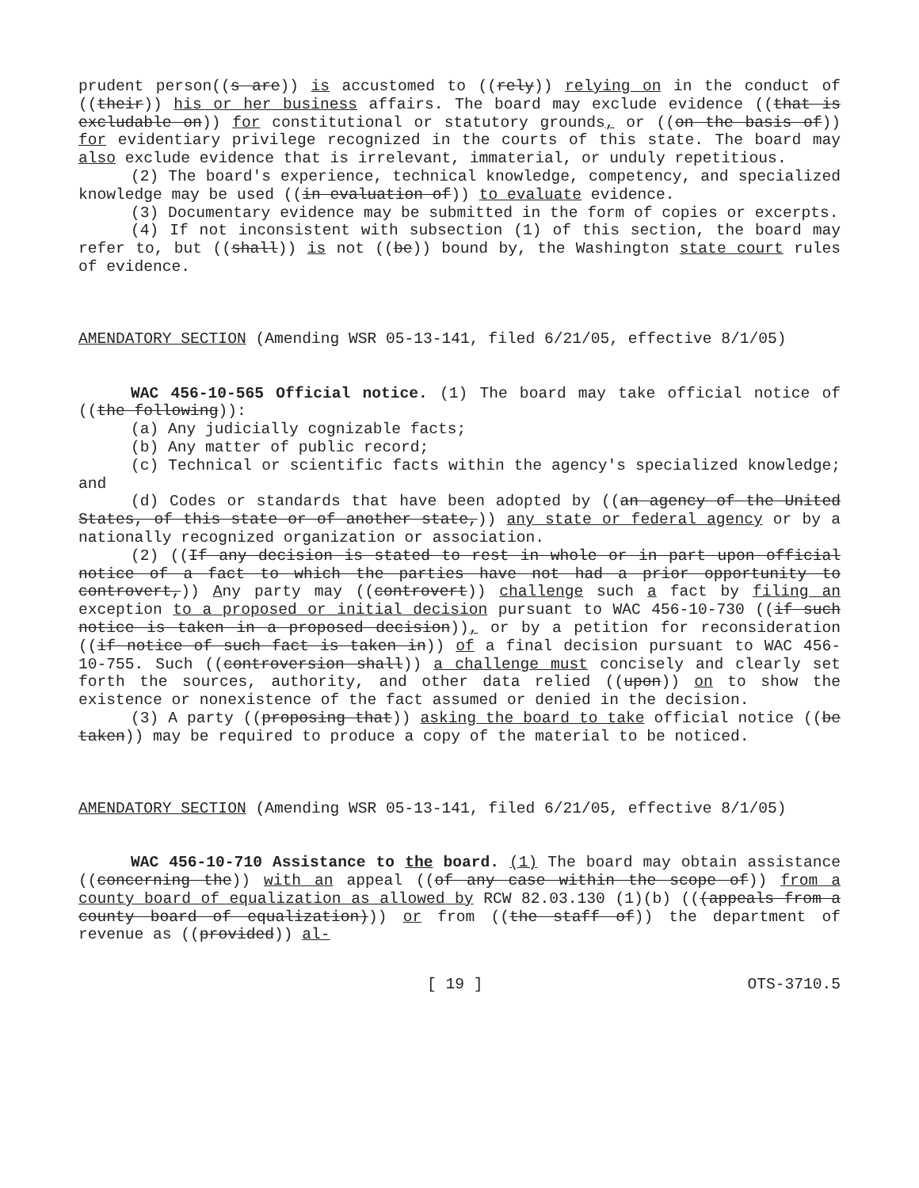prudent person((s are)) is accustomed to ((rely)) relying on in the conduct of ((their)) his or her business affairs. The board may exclude evidence ((that is excludable on)) for constitutional or statutory grounds, or ((on the basis of)) for evidentiary privilege recognized in the courts of this state. The board may also exclude evidence that is irrelevant, immaterial, or unduly repetitious.
(2) The board's experience, technical knowledge, competency, and specialized knowledge may be used ((in evaluation of)) to evaluate evidence.
(3) Documentary evidence may be submitted in the form of copies or excerpts.
(4) If not inconsistent with subsection (1) of this section, the board may refer to, but ((shall)) is not ((be)) bound by, the Washington state court rules of evidence.
AMENDATORY SECTION (Amending WSR 05-13-141, filed 6/21/05, effective 8/1/05)
WAC 456-10-565 Official notice. (1) The board may take official notice of ((the following)):
(a) Any judicially cognizable facts;
(b) Any matter of public record;
(c) Technical or scientific facts within the agency's specialized knowledge; and
(d) Codes or standards that have been adopted by ((an agency of the United States, of this state or of another state,)) any state or federal agency or by a nationally recognized organization or association.
(2) ((If any decision is stated to rest in whole or in part upon official notice of a fact to which the parties have not had a prior opportunity to controvert,)) Any party may ((controvert)) challenge such a fact by filing an exception to a proposed or initial decision pursuant to WAC 456-10-730 ((if such notice is taken in a proposed decision)), or by a petition for reconsideration ((if notice of such fact is taken in)) of a final decision pursuant to WAC 456-10-755. Such ((controversion shall)) a challenge must concisely and clearly set forth the sources, authority, and other data relied ((upon)) on to show the existence or nonexistence of the fact assumed or denied in the decision.
(3) A party ((proposing that)) asking the board to take official notice ((be taken)) may be required to produce a copy of the material to be noticed.
AMENDATORY SECTION (Amending WSR 05-13-141, filed 6/21/05, effective 8/1/05)
WAC 456-10-710 Assistance to the board. (1) The board may obtain assistance ((concerning the)) with an appeal ((of any case within the scope of)) from a county board of equalization as allowed by RCW 82.03.130 (1)(b) (((appeals from a county board of equalization))) or from ((the staff of)) the department of revenue as ((provided)) al-
[ 19 ] OTS-3710.5